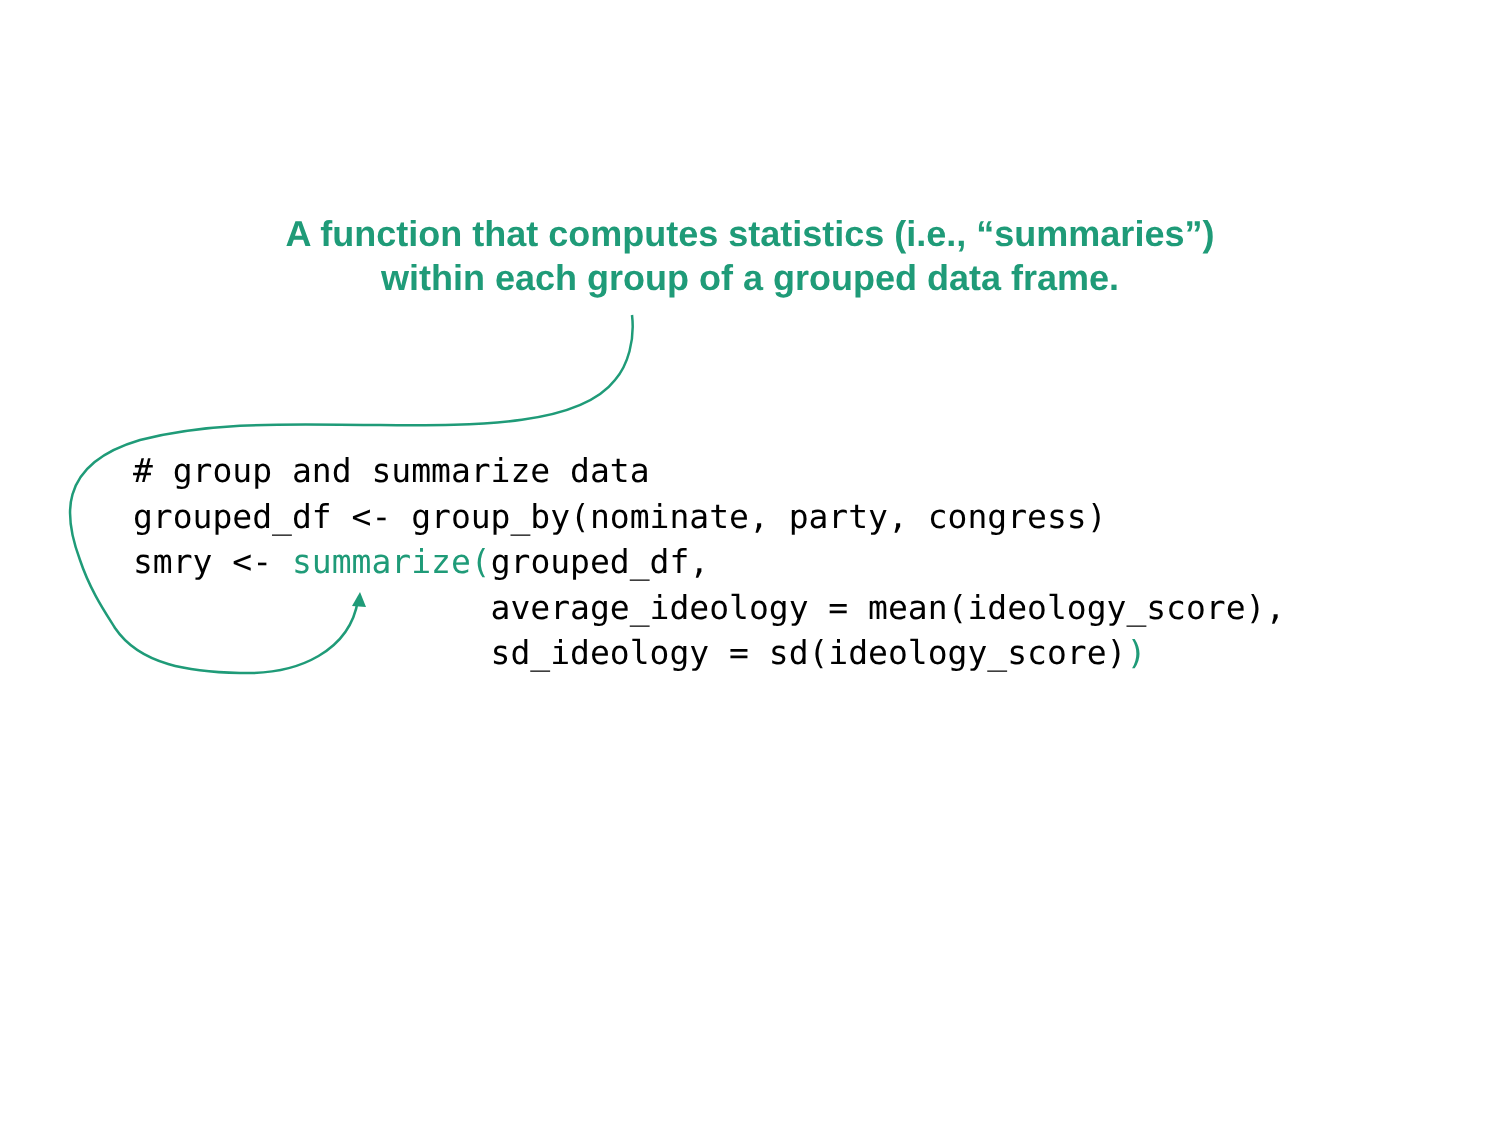A function that computes statistics (i.e., “summaries”)
within each group of a grouped data frame.
# group and summarize data
grouped_df <- group_by(nominate, party, congress)
smry <- summarize(grouped_df,
                  average_ideology = mean(ideology_score),
                  sd_ideology = sd(ideology_score))